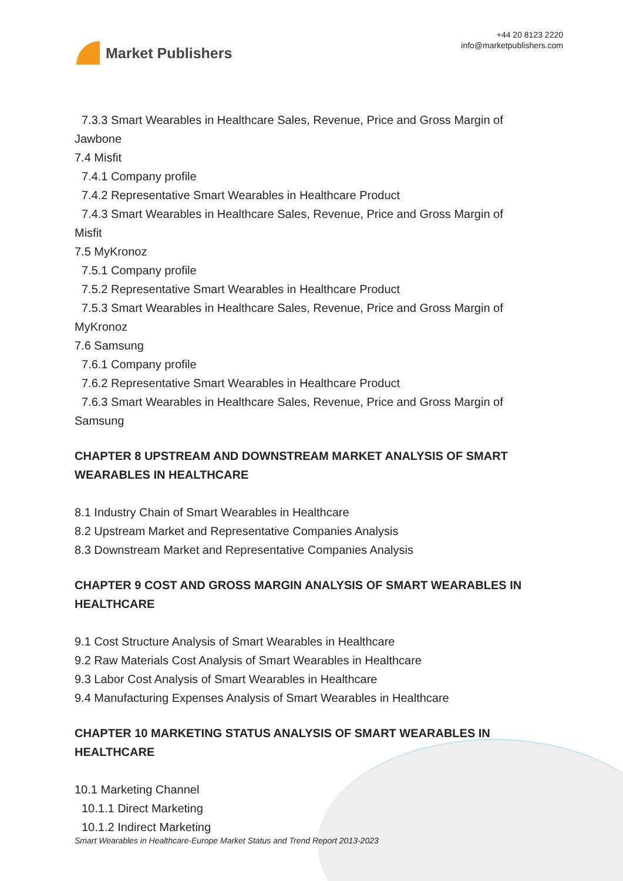Market Publishers
+44 20 8123 2220
info@marketpublishers.com
7.3.3 Smart Wearables in Healthcare Sales, Revenue, Price and Gross Margin of
Jawbone
7.4 Misfit
7.4.1 Company profile
7.4.2 Representative Smart Wearables in Healthcare Product
7.4.3 Smart Wearables in Healthcare Sales, Revenue, Price and Gross Margin of
Misfit
7.5 MyKronoz
7.5.1 Company profile
7.5.2 Representative Smart Wearables in Healthcare Product
7.5.3 Smart Wearables in Healthcare Sales, Revenue, Price and Gross Margin of
MyKronoz
7.6 Samsung
7.6.1 Company profile
7.6.2 Representative Smart Wearables in Healthcare Product
7.6.3 Smart Wearables in Healthcare Sales, Revenue, Price and Gross Margin of
Samsung
CHAPTER 8 UPSTREAM AND DOWNSTREAM MARKET ANALYSIS OF SMART WEARABLES IN HEALTHCARE
8.1 Industry Chain of Smart Wearables in Healthcare
8.2 Upstream Market and Representative Companies Analysis
8.3 Downstream Market and Representative Companies Analysis
CHAPTER 9 COST AND GROSS MARGIN ANALYSIS OF SMART WEARABLES IN HEALTHCARE
9.1 Cost Structure Analysis of Smart Wearables in Healthcare
9.2 Raw Materials Cost Analysis of Smart Wearables in Healthcare
9.3 Labor Cost Analysis of Smart Wearables in Healthcare
9.4 Manufacturing Expenses Analysis of Smart Wearables in Healthcare
CHAPTER 10 MARKETING STATUS ANALYSIS OF SMART WEARABLES IN HEALTHCARE
10.1 Marketing Channel
10.1.1 Direct Marketing
10.1.2 Indirect Marketing
Smart Wearables in Healthcare-Europe Market Status and Trend Report 2013-2023